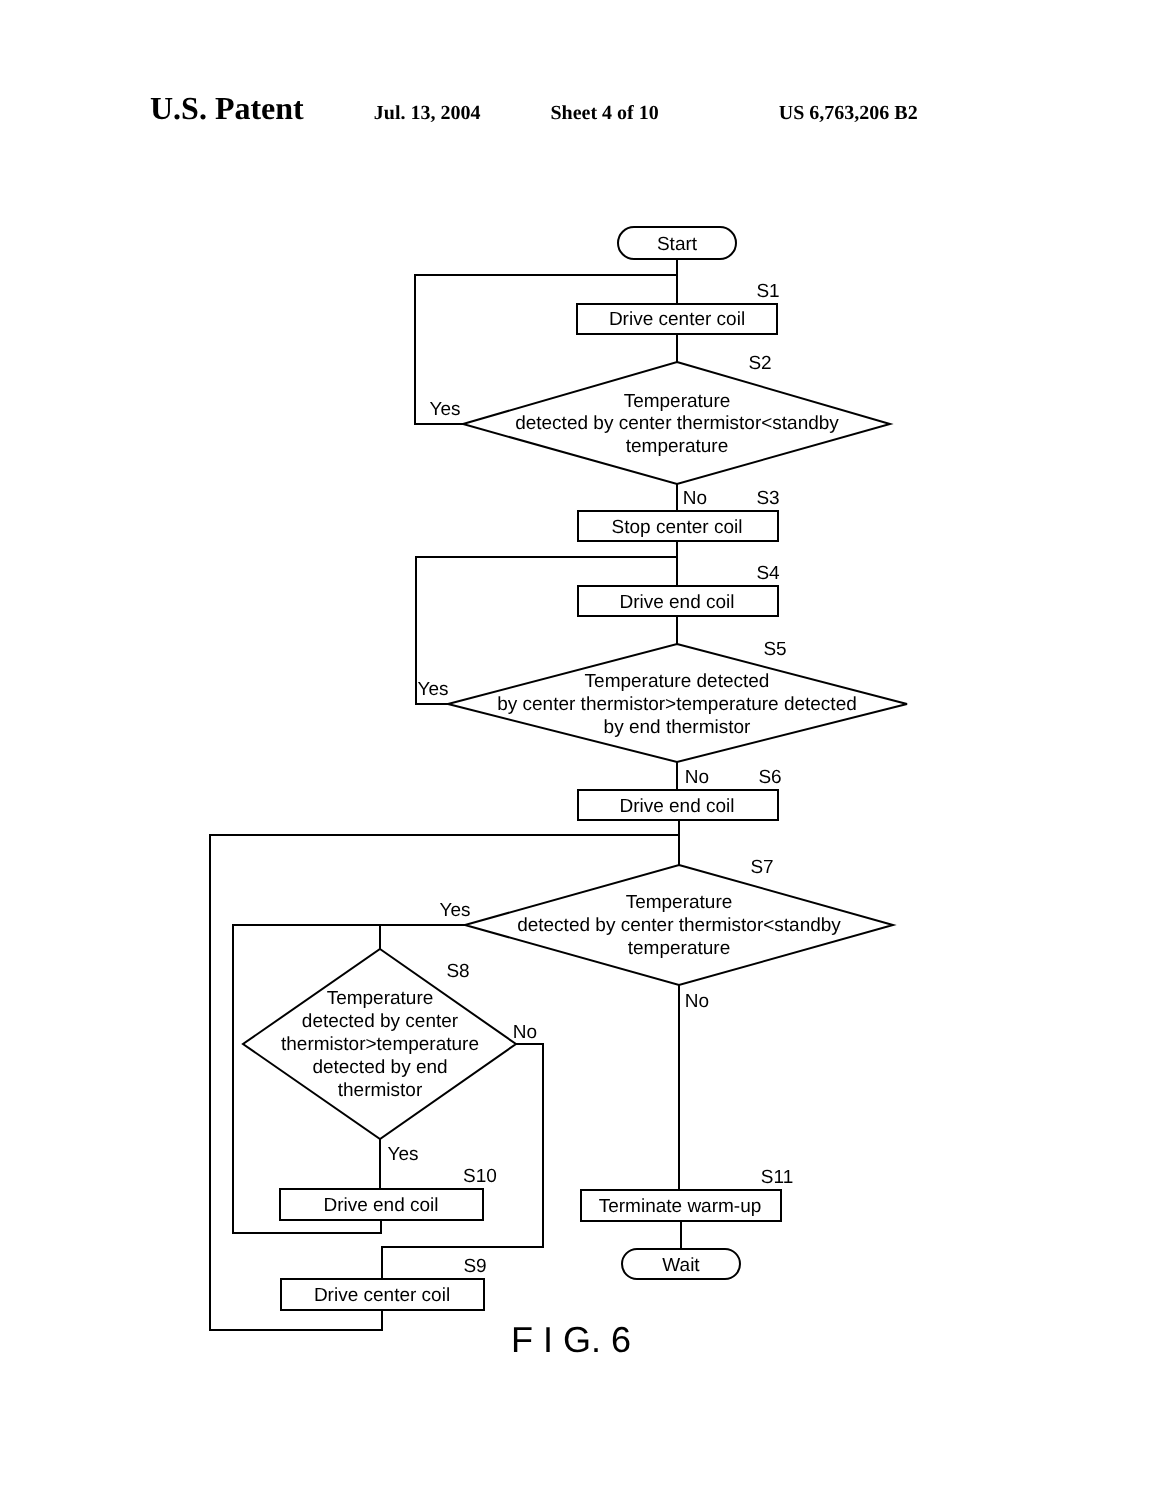U.S. Patent
Jul. 13, 2004 Sheet 4 of 10 US 6,763,206 B2
Start
Drive center coil
S1
Temperature
detected by center thermistor<standby
temperature
S2
Yes
No
Stop center coil
S3
Drive end coil
S4
Temperature detected
by center thermistor>temperature detected
by end thermistor
S5
Yes
No
Drive end coil
S6
Temperature
detected by center thermistor<standby
temperature
S7
Yes
No
Temperature
detected by center
thermistor>temperature
detected by end
thermistor
S8
No
Yes
Drive end coil
S10
Terminate warm-up
S11
Wait
Drive center coil
S9
F I G. 6